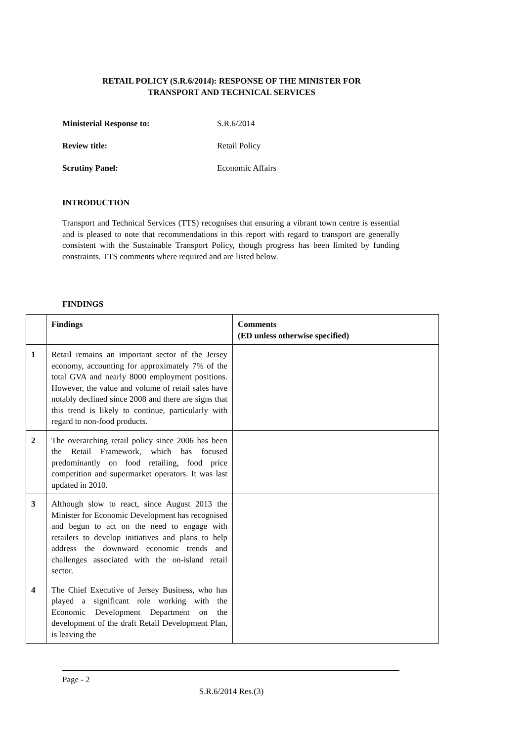RETAIL POLICY (S.R.6/2014): RESPONSE OF THE MINISTER FOR
TRANSPORT AND TECHNICAL SERVICES
| Ministerial Response to: | S.R.6/2014 |
| Review title: | Retail Policy |
| Scrutiny Panel: | Economic Affairs |
INTRODUCTION
Transport and Technical Services (TTS) recognises that ensuring a vibrant town centre is essential and is pleased to note that recommendations in this report with regard to transport are generally consistent with the Sustainable Transport Policy, though progress has been limited by funding constraints. TTS comments where required and are listed below.
FINDINGS
| | Findings | Comments (ED unless otherwise specified) |
| --- | --- | --- |
| 1 | Retail remains an important sector of the Jersey economy, accounting for approximately 7% of the total GVA and nearly 8000 employment positions. However, the value and volume of retail sales have notably declined since 2008 and there are signs that this trend is likely to continue, particularly with regard to non-food products. | |
| 2 | The overarching retail policy since 2006 has been the Retail Framework, which has focused predominantly on food retailing, food price competition and supermarket operators. It was last updated in 2010. | |
| 3 | Although slow to react, since August 2013 the Minister for Economic Development has recognised and begun to act on the need to engage with retailers to develop initiatives and plans to help address the downward economic trends and challenges associated with the on-island retail sector. | |
| 4 | The Chief Executive of Jersey Business, who has played a significant role working with the Economic Development Department on the development of the draft Retail Development Plan, is leaving the | |
Page - 2
S.R.6/2014 Res.(3)